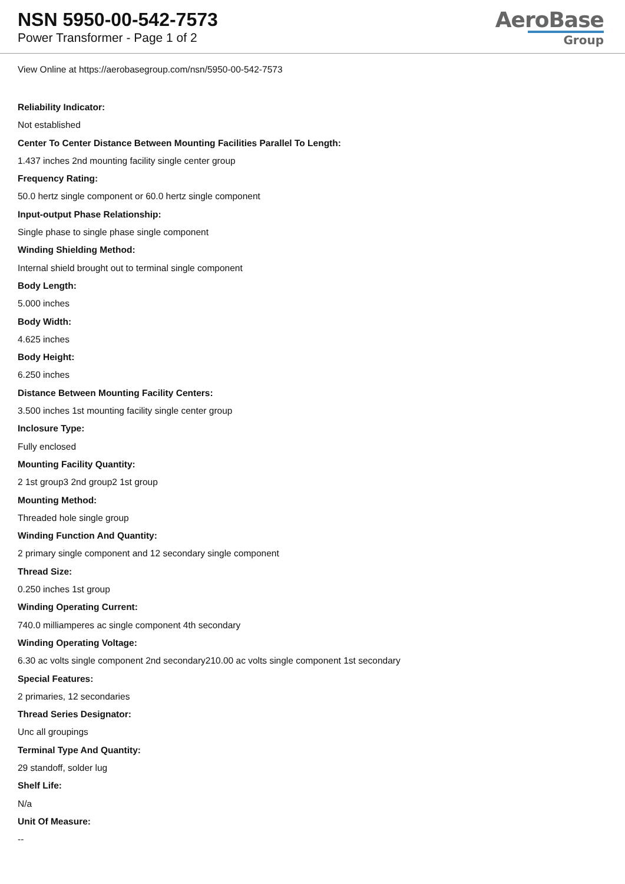NSN 5950-00-542-7573
Power Transformer - Page 1 of 2
AeroBase
Group
View Online at https://aerobasegroup.com/nsn/5950-00-542-7573
Reliability Indicator:
Not established
Center To Center Distance Between Mounting Facilities Parallel To Length:
1.437 inches 2nd mounting facility single center group
Frequency Rating:
50.0 hertz single component or 60.0 hertz single component
Input-output Phase Relationship:
Single phase to single phase single component
Winding Shielding Method:
Internal shield brought out to terminal single component
Body Length:
5.000 inches
Body Width:
4.625 inches
Body Height:
6.250 inches
Distance Between Mounting Facility Centers:
3.500 inches 1st mounting facility single center group
Inclosure Type:
Fully enclosed
Mounting Facility Quantity:
2 1st group3 2nd group2 1st group
Mounting Method:
Threaded hole single group
Winding Function And Quantity:
2 primary single component and 12 secondary single component
Thread Size:
0.250 inches 1st group
Winding Operating Current:
740.0 milliamperes ac single component 4th secondary
Winding Operating Voltage:
6.30 ac volts single component 2nd secondary210.00 ac volts single component 1st secondary
Special Features:
2 primaries, 12 secondaries
Thread Series Designator:
Unc all groupings
Terminal Type And Quantity:
29 standoff, solder lug
Shelf Life:
N/a
Unit Of Measure:
--